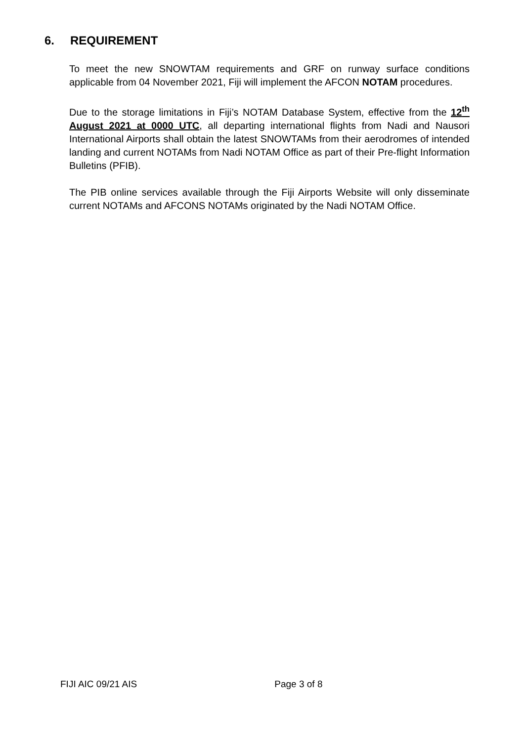6. REQUIREMENT
To meet the new SNOWTAM requirements and GRF on runway surface conditions applicable from 04 November 2021, Fiji will implement the AFCON NOTAM procedures.
Due to the storage limitations in Fiji’s NOTAM Database System, effective from the 12<sup>th</sup> August 2021 at 0000 UTC, all departing international flights from Nadi and Nausori International Airports shall obtain the latest SNOWTAMs from their aerodromes of intended landing and current NOTAMs from Nadi NOTAM Office as part of their Pre-flight Information Bulletins (PFIB).
The PIB online services available through the Fiji Airports Website will only disseminate current NOTAMs and AFCONS NOTAMs originated by the Nadi NOTAM Office.
FIJI AIC 09/21 AIS Page 3 of 8